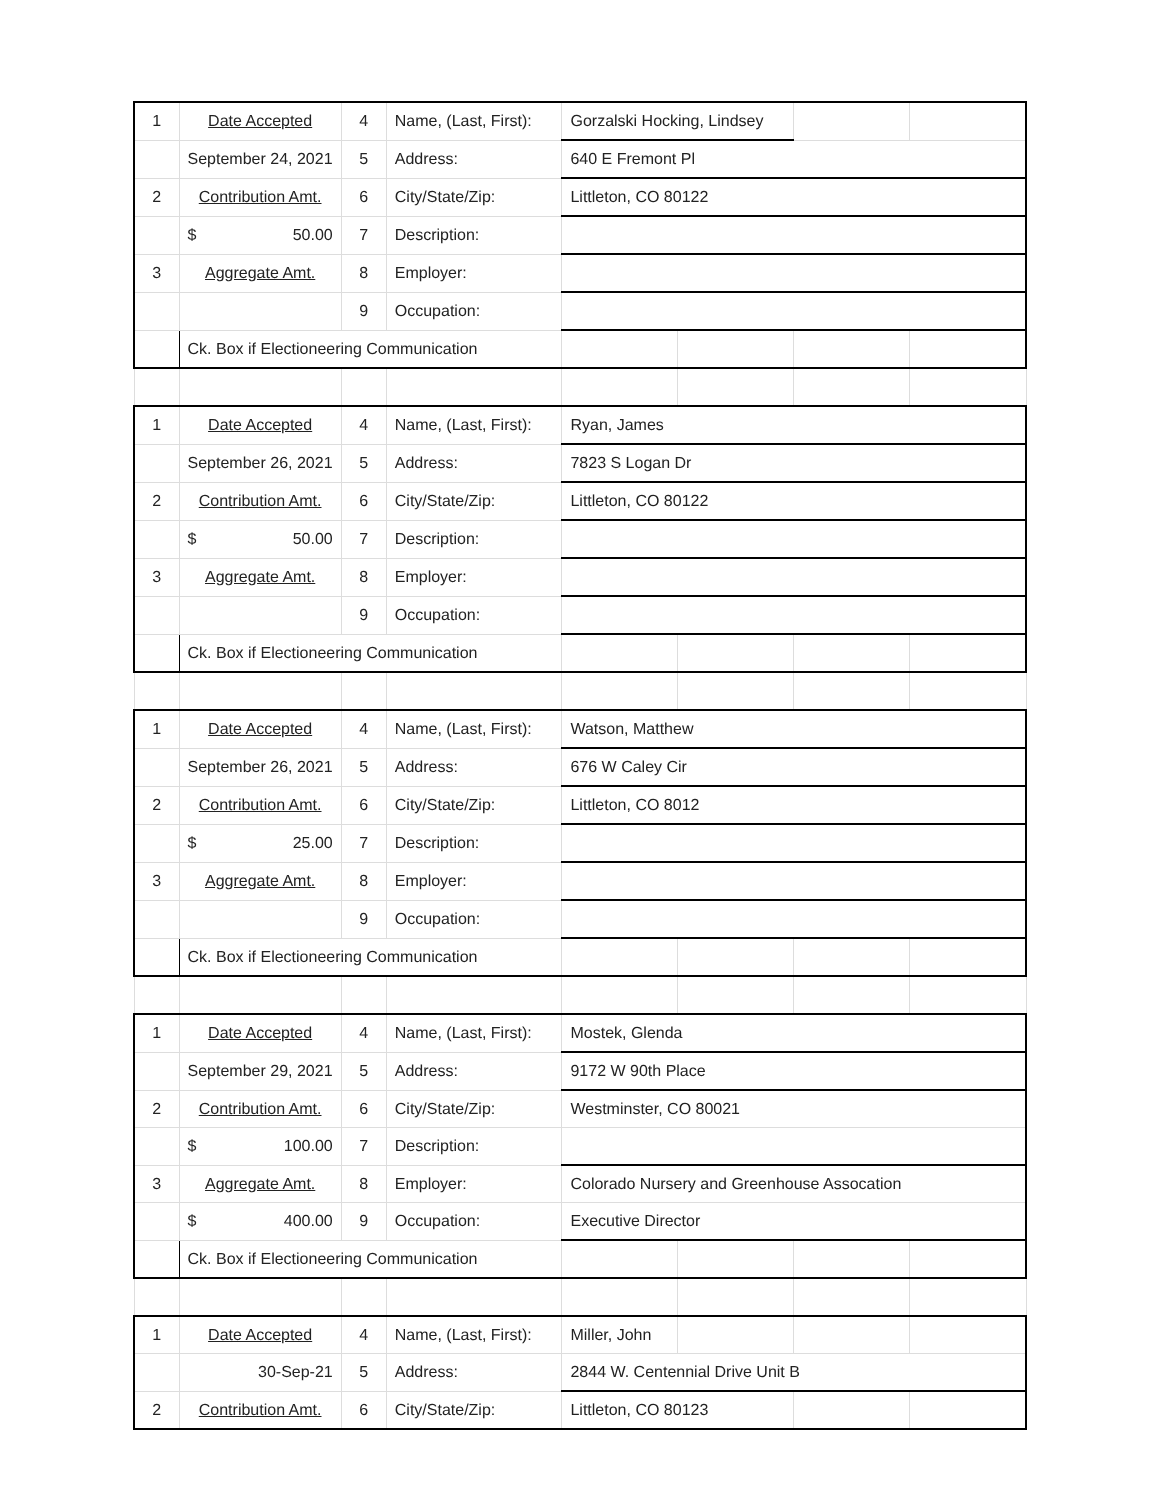| 1 | Date Accepted | 4 | Name, (Last, First): | Gorzalski Hocking, Lindsey | | | |
| | September 24, 2021 | 5 | Address: | 640 E Fremont Pl | | | |
| 2 | Contribution Amt. | 6 | City/State/Zip: | Littleton, CO 80122 | | | |
| | $ 50.00 | 7 | Description: | | | | |
| 3 | Aggregate Amt. | 8 | Employer: | | | | |
| | | 9 | Occupation: | | | | |
| | Ck. Box if Electioneering Communication | | | | | | |
| 1 | Date Accepted | 4 | Name, (Last, First): | Ryan, James | | | |
| | September 26, 2021 | 5 | Address: | 7823 S Logan Dr | | | |
| 2 | Contribution Amt. | 6 | City/State/Zip: | Littleton, CO 80122 | | | |
| | $ 50.00 | 7 | Description: | | | | |
| 3 | Aggregate Amt. | 8 | Employer: | | | | |
| | | 9 | Occupation: | | | | |
| | Ck. Box if Electioneering Communication | | | | | | |
| 1 | Date Accepted | 4 | Name, (Last, First): | Watson, Matthew | | | |
| | September 26, 2021 | 5 | Address: | 676 W Caley Cir | | | |
| 2 | Contribution Amt. | 6 | City/State/Zip: | Littleton, CO 8012 | | | |
| | $ 25.00 | 7 | Description: | | | | |
| 3 | Aggregate Amt. | 8 | Employer: | | | | |
| | | 9 | Occupation: | | | | |
| | Ck. Box if Electioneering Communication | | | | | | |
| 1 | Date Accepted | 4 | Name, (Last, First): | Mostek, Glenda | | | |
| | September 29, 2021 | 5 | Address: | 9172 W 90th Place | | | |
| 2 | Contribution Amt. | 6 | City/State/Zip: | Westminster, CO 80021 | | | |
| | $ 100.00 | 7 | Description: | | | | |
| 3 | Aggregate Amt. | 8 | Employer: | Colorado Nursery and Greenhouse Assocation | | | |
| | $ 400.00 | 9 | Occupation: | Executive Director | | | |
| | Ck. Box if Electioneering Communication | | | | | | |
| 1 | Date Accepted | 4 | Name, (Last, First): | Miller, John | | | |
| | 30-Sep-21 | 5 | Address: | 2844 W. Centennial Drive Unit B | | | |
| 2 | Contribution Amt. | 6 | City/State/Zip: | Littleton, CO 80123 | | | |